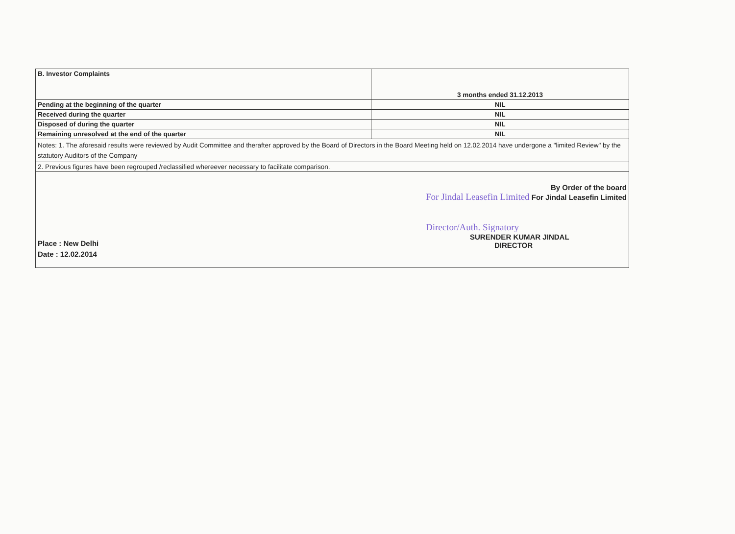| B. Investor Complaints | 3 months ended 31.12.2013 |
| Pending at the beginning of the quarter | NIL |
| Received during the quarter | NIL |
| Disposed of during the quarter | NIL |
| Remaining unresolved at the end of the quarter | NIL |
| Notes: 1. The aforesaid results were reviewed by Audit Committee and therafter approved by the Board of Directors in the Board Meeting held on 12.02.2014 have undergone a "limited Review" by the statutory Auditors of the Company | |
| 2. Previous figures have been regrouped /reclassified whereever necessary to facilitate comparison. | |
| Place : New Delhi Date : 12.02.2014 By Order of the board For Jindal Leasefin Limited For Jindal Leasefin Limited Director/Auth. Signatory SURENDER KUMAR JINDAL DIRECTOR | |